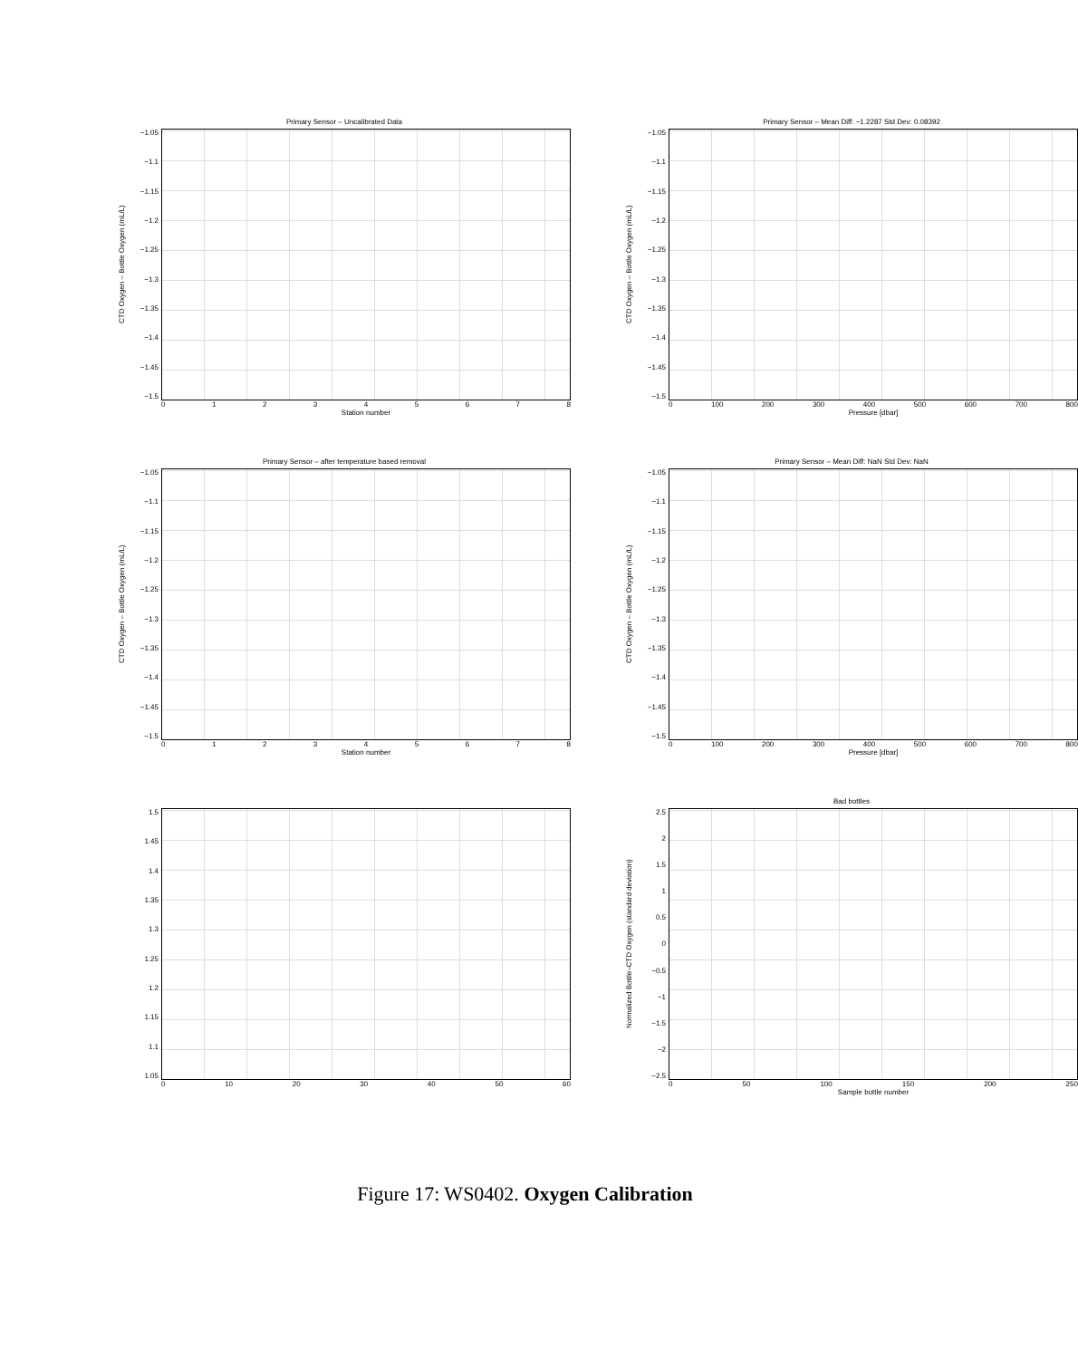Primary Sensor – Uncalibrated Data
CTD Oxygen – Bottle Oxygen (mL/L)
−1.05
−1.1
−1.15
−1.2
−1.25
−1.3
−1.35
−1.4
−1.45
−1.5
012345678
Station number
Primary Sensor – Mean Diff: −1.2287 Std Dev: 0.08392
CTD Oxygen – Bottle Oxygen (mL/L)
−1.05
−1.1
−1.15
−1.2
−1.25
−1.3
−1.35
−1.4
−1.45
−1.5
0 100 200 300 400 500 600 700 800
Pressure [dbar]
Primary Sensor – after temperature based removal
CTD Oxygen – Bottle Oxygen (mL/L)
−1.05
−1.1
−1.15
−1.2
−1.25
−1.3
−1.35
−1.4
−1.45
−1.5
012345678
Station number
Primary Sensor – Mean Diff: NaN Std Dev: NaN
CTD Oxygen – Bottle Oxygen (mL/L)
−1.05
−1.1
−1.15
−1.2
−1.25
−1.3
−1.35
−1.4
−1.45
−1.5
0 100 200 300 400 500 600 700 800
Pressure [dbar]
1.5
1.45
1.4
1.35
1.3
1.25
1.2
1.15
1.1
1.05
0 10 20 30 40 50 60
Bad bottles
Normalized Bottle–CTD Oxygen (standard deviation)
2.5
2
1.5
1
0.5
0
−0.5
−1
−1.5
−2
−2.5
0 50 100 150 200 250
Sample bottle number
Figure 17: WS0402. Oxygen Calibration